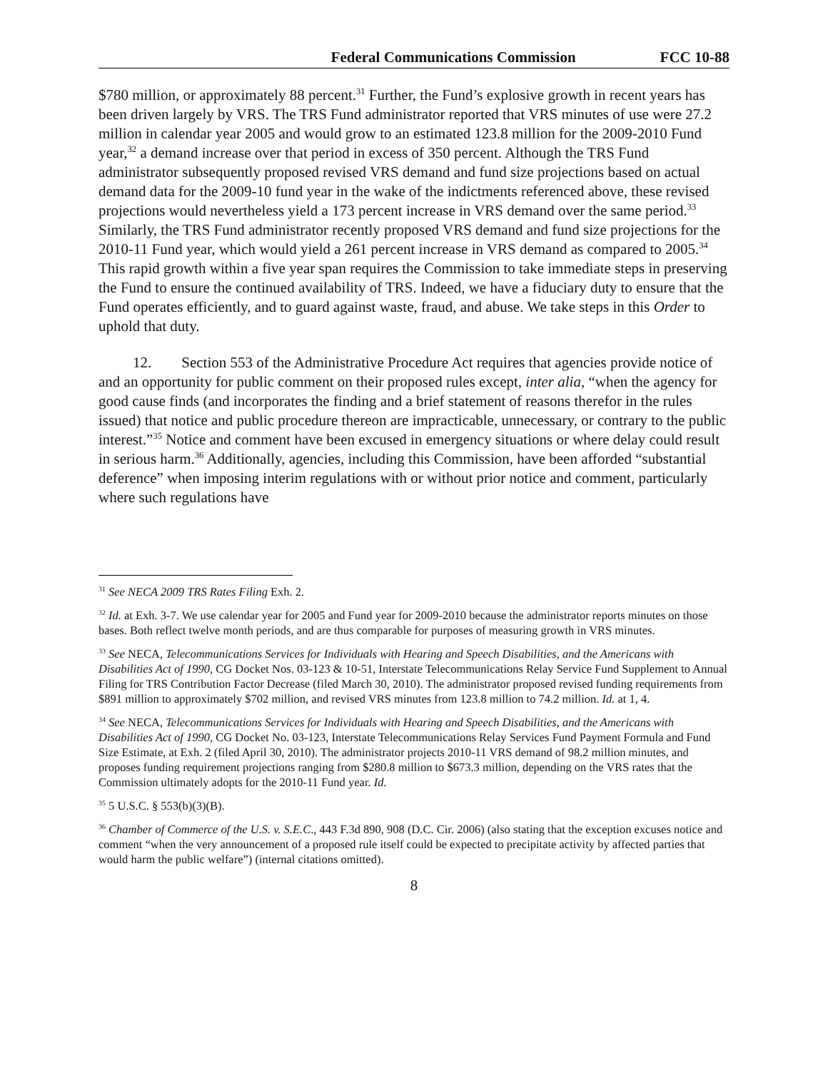Federal Communications Commission FCC 10-88
$780 million, or approximately 88 percent.<sup>31</sup> Further, the Fund’s explosive growth in recent years has been driven largely by VRS. The TRS Fund administrator reported that VRS minutes of use were 27.2 million in calendar year 2005 and would grow to an estimated 123.8 million for the 2009-2010 Fund year,<sup>32</sup> a demand increase over that period in excess of 350 percent. Although the TRS Fund administrator subsequently proposed revised VRS demand and fund size projections based on actual demand data for the 2009-10 fund year in the wake of the indictments referenced above, these revised projections would nevertheless yield a 173 percent increase in VRS demand over the same period.<sup>33</sup> Similarly, the TRS Fund administrator recently proposed VRS demand and fund size projections for the 2010-11 Fund year, which would yield a 261 percent increase in VRS demand as compared to 2005.<sup>34</sup> This rapid growth within a five year span requires the Commission to take immediate steps in preserving the Fund to ensure the continued availability of TRS. Indeed, we have a fiduciary duty to ensure that the Fund operates efficiently, and to guard against waste, fraud, and abuse. We take steps in this Order to uphold that duty.
12. Section 553 of the Administrative Procedure Act requires that agencies provide notice of and an opportunity for public comment on their proposed rules except, inter alia, “when the agency for good cause finds (and incorporates the finding and a brief statement of reasons therefor in the rules issued) that notice and public procedure thereon are impracticable, unnecessary, or contrary to the public interest.”<sup>35</sup> Notice and comment have been excused in emergency situations or where delay could result in serious harm.<sup>36</sup> Additionally, agencies, including this Commission, have been afforded “substantial deference” when imposing interim regulations with or without prior notice and comment, particularly where such regulations have
<sup>31</sup> See NECA 2009 TRS Rates Filing Exh. 2.
<sup>32</sup> Id. at Exh. 3-7. We use calendar year for 2005 and Fund year for 2009-2010 because the administrator reports minutes on those bases. Both reflect twelve month periods, and are thus comparable for purposes of measuring growth in VRS minutes.
<sup>33</sup> See NECA, Telecommunications Services for Individuals with Hearing and Speech Disabilities, and the Americans with Disabilities Act of 1990, CG Docket Nos. 03-123 & 10-51, Interstate Telecommunications Relay Service Fund Supplement to Annual Filing for TRS Contribution Factor Decrease (filed March 30, 2010). The administrator proposed revised funding requirements from $891 million to approximately $702 million, and revised VRS minutes from 123.8 million to 74.2 million. Id. at 1, 4.
<sup>34</sup> See NECA, Telecommunications Services for Individuals with Hearing and Speech Disabilities, and the Americans with Disabilities Act of 1990, CG Docket No. 03-123, Interstate Telecommunications Relay Services Fund Payment Formula and Fund Size Estimate, at Exh. 2 (filed April 30, 2010). The administrator projects 2010-11 VRS demand of 98.2 million minutes, and proposes funding requirement projections ranging from $280.8 million to $673.3 million, depending on the VRS rates that the Commission ultimately adopts for the 2010-11 Fund year. Id.
<sup>35</sup> 5 U.S.C. § 553(b)(3)(B).
<sup>36</sup> Chamber of Commerce of the U.S. v. S.E.C., 443 F.3d 890, 908 (D.C. Cir. 2006) (also stating that the exception excuses notice and comment “when the very announcement of a proposed rule itself could be expected to precipitate activity by affected parties that would harm the public welfare”) (internal citations omitted).
8